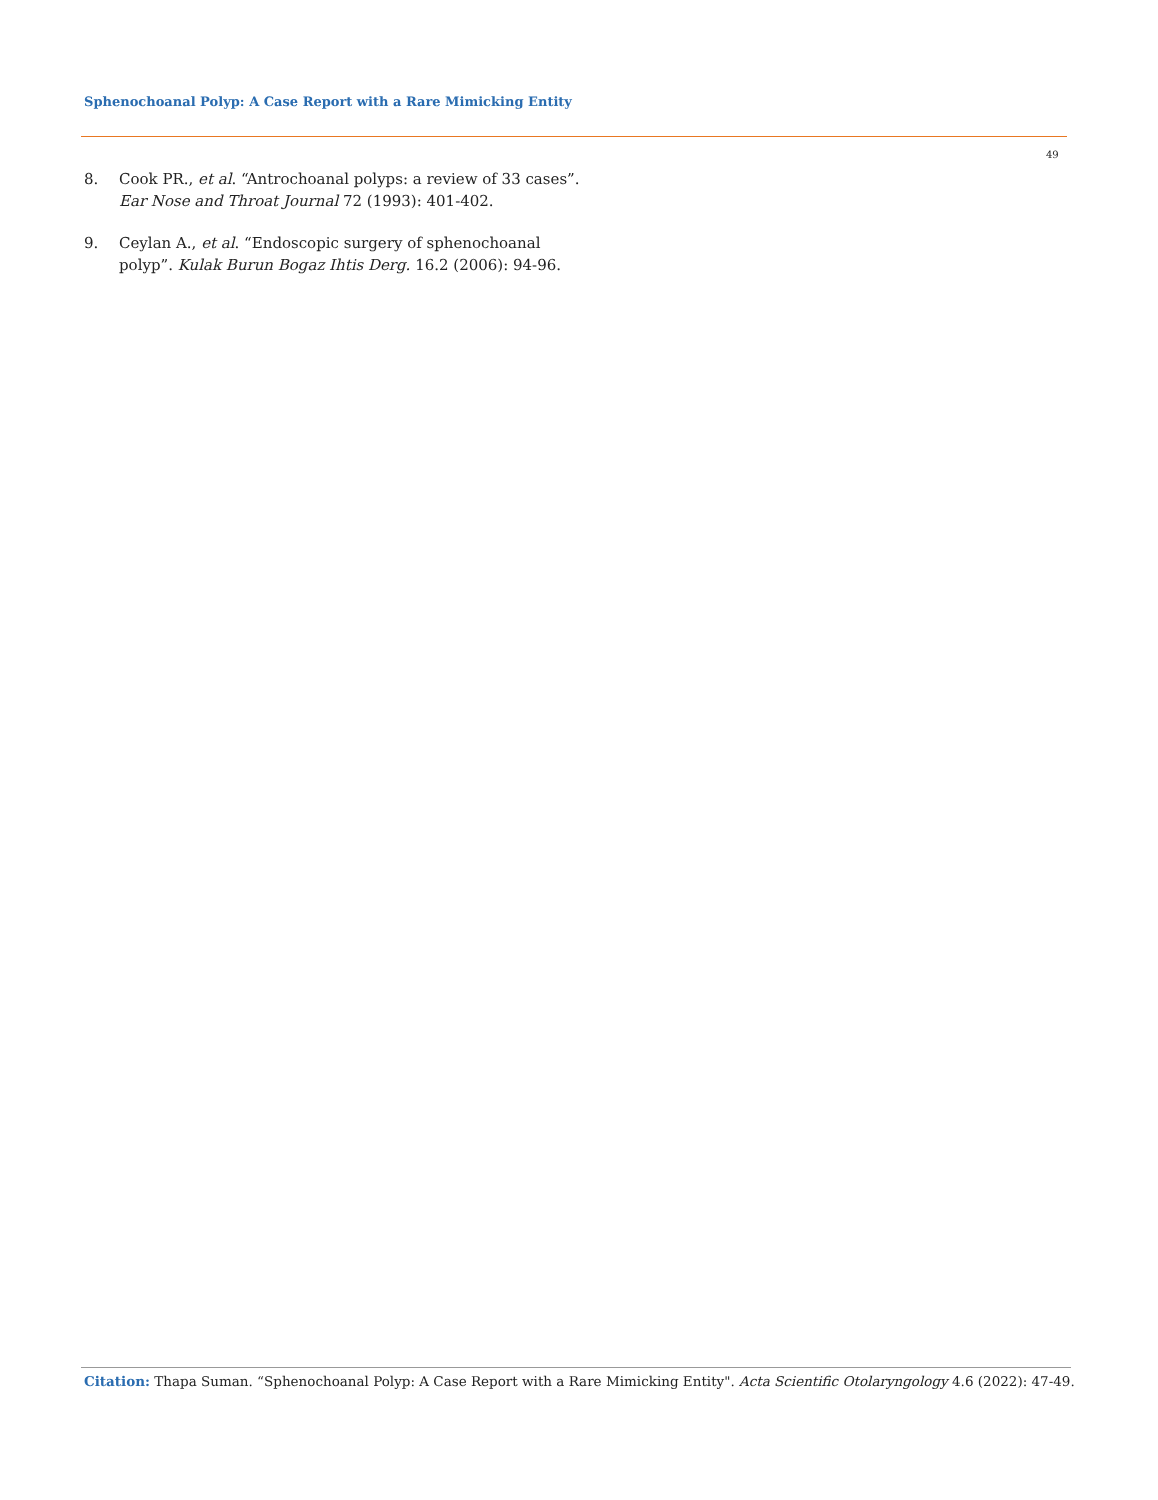Sphenochoanal Polyp: A Case Report with a Rare Mimicking Entity
49
8. Cook PR., et al. “Antrochoanal polyps: a review of 33 cases”. Ear Nose and Throat Journal 72 (1993): 401-402.
9. Ceylan A., et al. “Endoscopic surgery of sphenochoanal polyp”. Kulak Burun Bogaz Ihtis Derg. 16.2 (2006): 94-96.
Citation: Thapa Suman. “Sphenochoanal Polyp: A Case Report with a Rare Mimicking Entity". Acta Scientific Otolaryngology 4.6 (2022): 47-49.